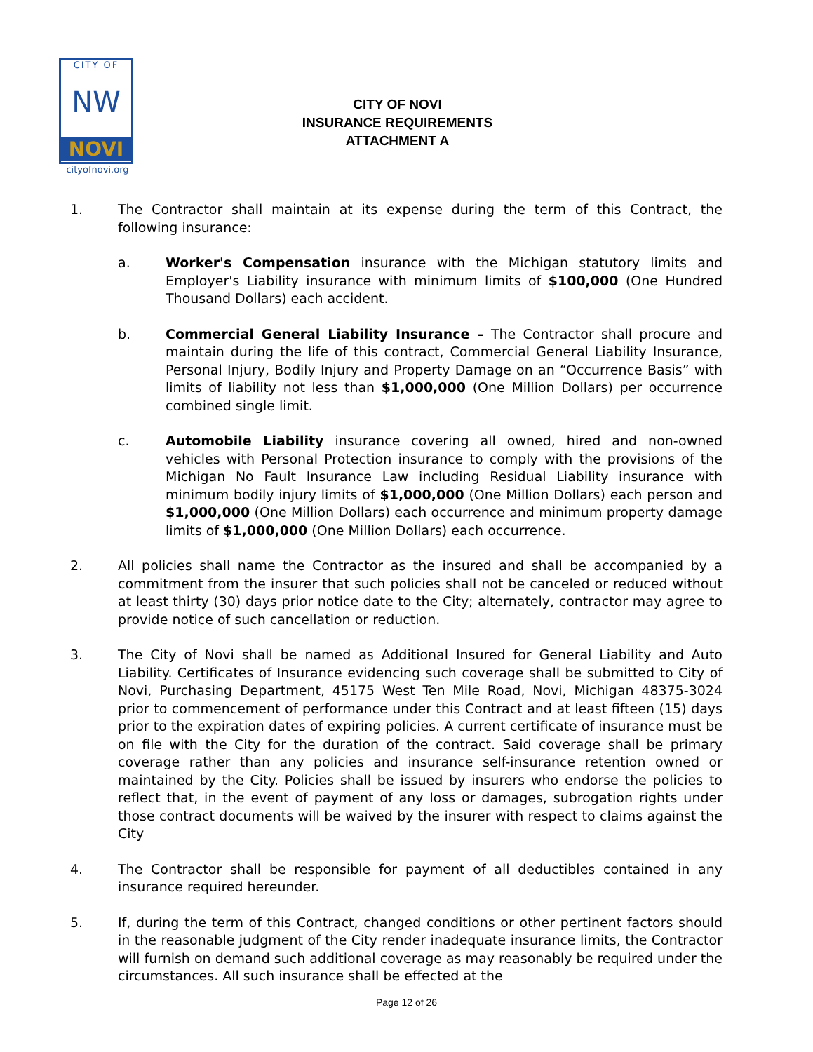CITY OF
NW
NOVI
cityofnovi.org
CITY OF NOVI
INSURANCE REQUIREMENTS
ATTACHMENT A
1. The Contractor shall maintain at its expense during the term of this Contract, the following insurance:
a. Worker's Compensation insurance with the Michigan statutory limits and Employer's Liability insurance with minimum limits of $100,000 (One Hundred Thousand Dollars) each accident.
b. Commercial General Liability Insurance – The Contractor shall procure and maintain during the life of this contract, Commercial General Liability Insurance, Personal Injury, Bodily Injury and Property Damage on an “Occurrence Basis” with limits of liability not less than $1,000,000 (One Million Dollars) per occurrence combined single limit.
c. Automobile Liability insurance covering all owned, hired and non-owned vehicles with Personal Protection insurance to comply with the provisions of the Michigan No Fault Insurance Law including Residual Liability insurance with minimum bodily injury limits of $1,000,000 (One Million Dollars) each person and $1,000,000 (One Million Dollars) each occurrence and minimum property damage limits of $1,000,000 (One Million Dollars) each occurrence.
2. All policies shall name the Contractor as the insured and shall be accompanied by a commitment from the insurer that such policies shall not be canceled or reduced without at least thirty (30) days prior notice date to the City; alternately, contractor may agree to provide notice of such cancellation or reduction.
3. The City of Novi shall be named as Additional Insured for General Liability and Auto Liability. Certificates of Insurance evidencing such coverage shall be submitted to City of Novi, Purchasing Department, 45175 West Ten Mile Road, Novi, Michigan 48375-3024 prior to commencement of performance under this Contract and at least fifteen (15) days prior to the expiration dates of expiring policies. A current certificate of insurance must be on file with the City for the duration of the contract. Said coverage shall be primary coverage rather than any policies and insurance self-insurance retention owned or maintained by the City. Policies shall be issued by insurers who endorse the policies to reflect that, in the event of payment of any loss or damages, subrogation rights under those contract documents will be waived by the insurer with respect to claims against the City
4. The Contractor shall be responsible for payment of all deductibles contained in any insurance required hereunder.
5. If, during the term of this Contract, changed conditions or other pertinent factors should in the reasonable judgment of the City render inadequate insurance limits, the Contractor will furnish on demand such additional coverage as may reasonably be required under the circumstances. All such insurance shall be effected at the
Page 12 of 26